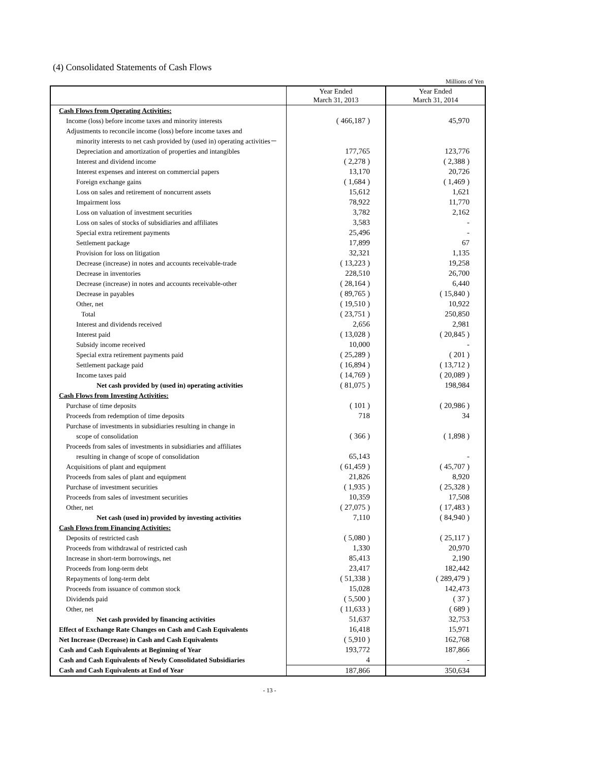(4) Consolidated Statements of Cash Flows
Millions of Yen
| | Year Ended March 31, 2013 | Year Ended March 31, 2014 |
| --- | --- | --- |
| Cash Flows from Operating Activities: | | |
| Income (loss) before income taxes and minority interests | ( 466,187 ) | 45,970 |
| Adjustments to reconcile income (loss) before income taxes and | | |
| minority interests to net cash provided by (used in) operating activities－ | | |
| Depreciation and amortization of properties and intangibles | 177,765 | 123,776 |
| Interest and dividend income | ( 2,278 ) | ( 2,388 ) |
| Interest expenses and interest on commercial papers | 13,170 | 20,726 |
| Foreign exchange gains | ( 1,684 ) | ( 1,469 ) |
| Loss on sales and retirement of noncurrent assets | 15,612 | 1,621 |
| Impairment loss | 78,922 | 11,770 |
| Loss on valuation of investment securities | 3,782 | 2,162 |
| Loss on sales of stocks of subsidiaries and affiliates | 3,583 | - |
| Special extra retirement payments | 25,496 | - |
| Settlement package | 17,899 | 67 |
| Provision for loss on litigation | 32,321 | 1,135 |
| Decrease (increase) in notes and accounts receivable-trade | ( 13,223 ) | 19,258 |
| Decrease in inventories | 228,510 | 26,700 |
| Decrease (increase) in notes and accounts receivable-other | ( 28,164 ) | 6,440 |
| Decrease in payables | ( 89,765 ) | ( 15,840 ) |
| Other, net | ( 19,510 ) | 10,922 |
| Total | ( 23,751 ) | 250,850 |
| Interest and dividends received | 2,656 | 2,981 |
| Interest paid | ( 13,028 ) | ( 20,845 ) |
| Subsidy income received | 10,000 | - |
| Special extra retirement payments paid | ( 25,289 ) | ( 201 ) |
| Settlement package paid | ( 16,894 ) | ( 13,712 ) |
| Income taxes paid | ( 14,769 ) | ( 20,089 ) |
| Net cash provided by (used in) operating activities | ( 81,075 ) | 198,984 |
| Cash Flows from Investing Activities: | | |
| Purchase of time deposits | ( 101 ) | ( 20,986 ) |
| Proceeds from redemption of time deposits | 718 | 34 |
| Purchase of investments in subsidiaries resulting in change in | | |
| scope of consolidation | ( 366 ) | ( 1,898 ) |
| Proceeds from sales of investments in subsidiaries and affiliates | | |
| resulting in change of scope of consolidation | 65,143 | - |
| Acquisitions of plant and equipment | ( 61,459 ) | ( 45,707 ) |
| Proceeds from sales of plant and equipment | 21,826 | 8,920 |
| Purchase of investment securities | ( 1,935 ) | ( 25,328 ) |
| Proceeds from sales of investment securities | 10,359 | 17,508 |
| Other, net | ( 27,075 ) | ( 17,483 ) |
| Net cash (used in) provided by investing activities | 7,110 | ( 84,940 ) |
| Cash Flows from Financing Activities: | | |
| Deposits of restricted cash | ( 5,080 ) | ( 25,117 ) |
| Proceeds from withdrawal of restricted cash | 1,330 | 20,970 |
| Increase in short-term borrowings, net | 85,413 | 2,190 |
| Proceeds from long-term debt | 23,417 | 182,442 |
| Repayments of long-term debt | ( 51,338 ) | ( 289,479 ) |
| Proceeds from issuance of common stock | 15,028 | 142,473 |
| Dividends paid | ( 5,500 ) | ( 37 ) |
| Other, net | ( 11,633 ) | ( 689 ) |
| Net cash provided by financing activities | 51,637 | 32,753 |
| Effect of Exchange Rate Changes on Cash and Cash Equivalents | 16,418 | 15,971 |
| Net Increase (Decrease) in Cash and Cash Equivalents | ( 5,910 ) | 162,768 |
| Cash and Cash Equivalents at Beginning of Year | 193,772 | 187,866 |
| Cash and Cash Equivalents of Newly Consolidated Subsidiaries | 4 | - |
| Cash and Cash Equivalents at End of Year | 187,866 | 350,634 |
- 13 -